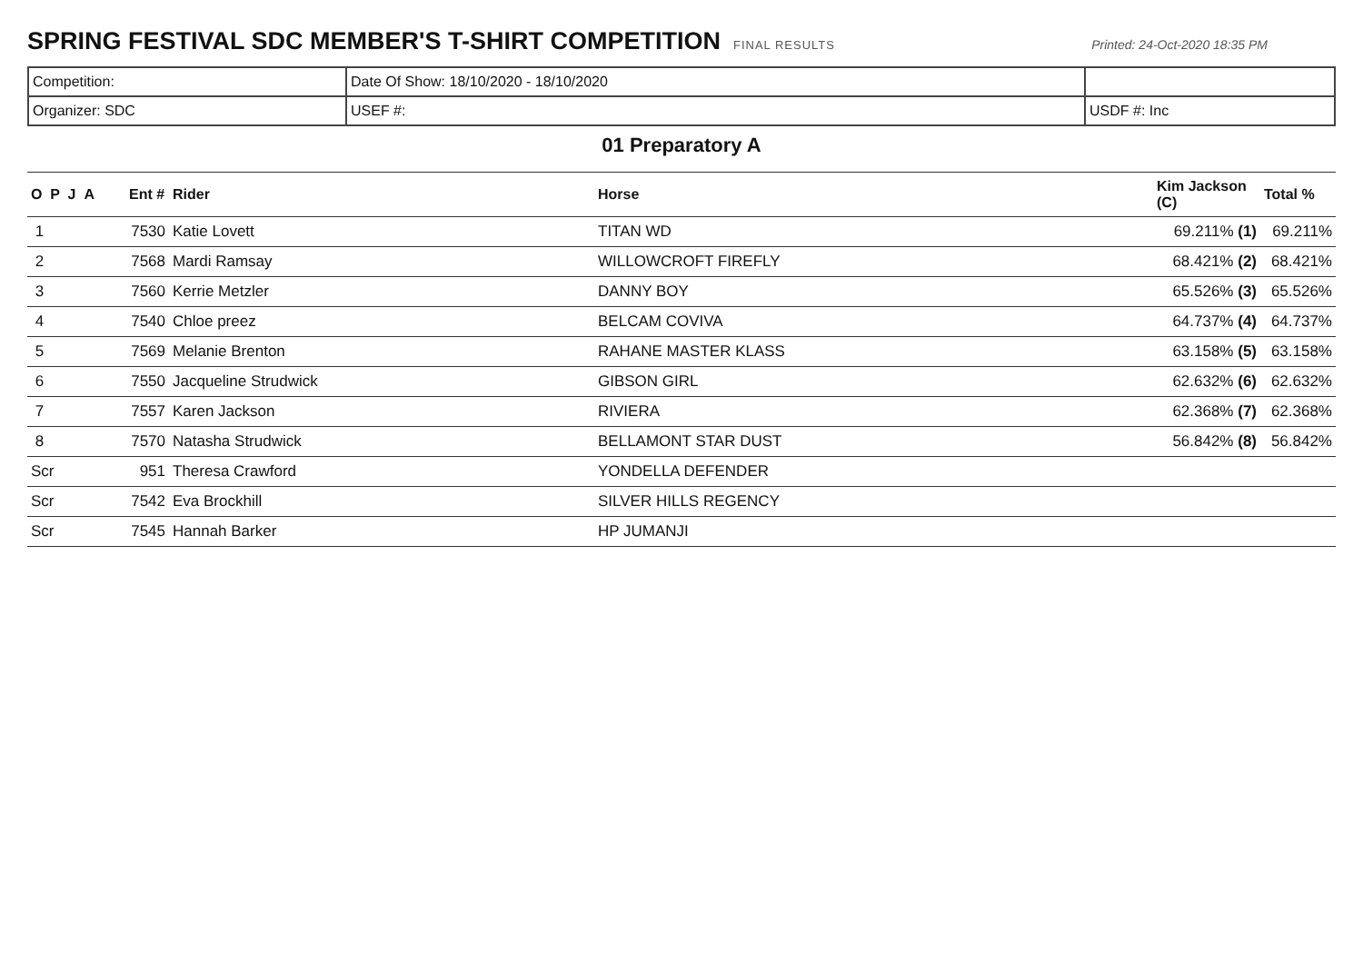SPRING FESTIVAL SDC MEMBER'S T-SHIRT COMPETITION
FINAL RESULTS Printed: 24-Oct-2020 18:35 PM
| Competition: | Date Of Show: 18/10/2020 - 18/10/2020 | |
| Organizer: SDC | USEF #: | USDF #: Inc |
01 Preparatory A
| O P J A | Ent # | Rider | Horse | Kim Jackson (C) | Total % |
| --- | --- | --- | --- | --- | --- |
| 1 | 7530 | Katie Lovett | TITAN WD | 69.211% (1) | 69.211% |
| 2 | 7568 | Mardi Ramsay | WILLOWCROFT FIREFLY | 68.421% (2) | 68.421% |
| 3 | 7560 | Kerrie Metzler | DANNY BOY | 65.526% (3) | 65.526% |
| 4 | 7540 | Chloe preez | BELCAM COVIVA | 64.737% (4) | 64.737% |
| 5 | 7569 | Melanie Brenton | RAHANE MASTER KLASS | 63.158% (5) | 63.158% |
| 6 | 7550 | Jacqueline Strudwick | GIBSON GIRL | 62.632% (6) | 62.632% |
| 7 | 7557 | Karen Jackson | RIVIERA | 62.368% (7) | 62.368% |
| 8 | 7570 | Natasha Strudwick | BELLAMONT STAR DUST | 56.842% (8) | 56.842% |
| Scr | 951 | Theresa Crawford | YONDELLA DEFENDER | | |
| Scr | 7542 | Eva Brockhill | SILVER HILLS REGENCY | | |
| Scr | 7545 | Hannah Barker | HP JUMANJI | | |